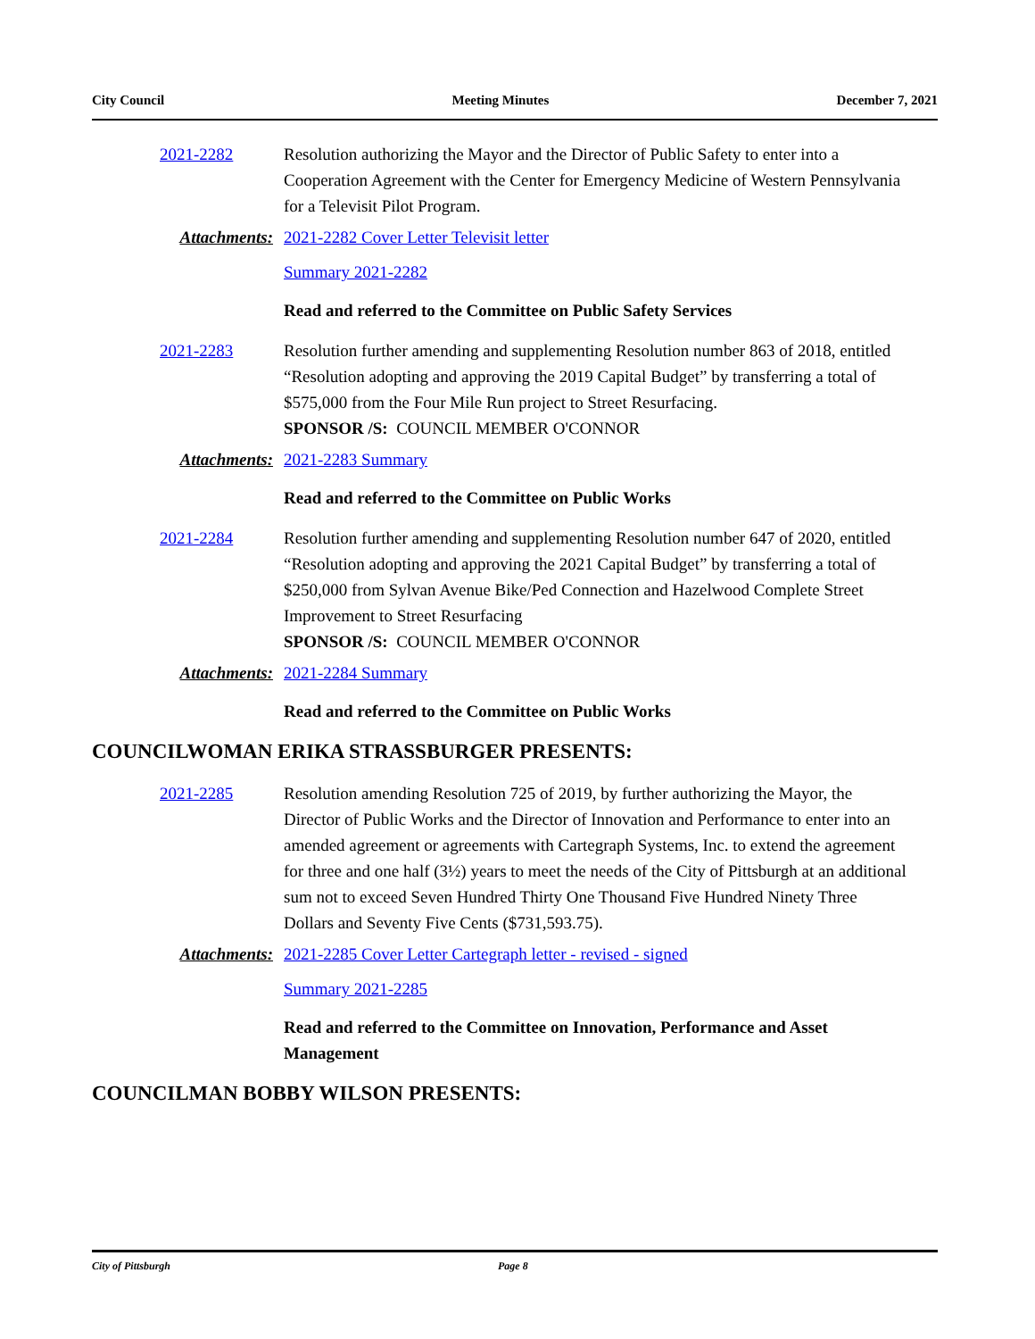City Council Meeting Minutes December 7, 2021
2021-2282 Resolution authorizing the Mayor and the Director of Public Safety to enter into a Cooperation Agreement with the Center for Emergency Medicine of Western Pennsylvania for a Televisit Pilot Program.
Attachments: 2021-2282 Cover Letter Televisit letter
Summary 2021-2282
Read and referred to the Committee on Public Safety Services
2021-2283 Resolution further amending and supplementing Resolution number 863 of 2018, entitled “Resolution adopting and approving the 2019 Capital Budget” by transferring a total of $575,000 from the Four Mile Run project to Street Resurfacing.
SPONSOR /S: COUNCIL MEMBER O'CONNOR
Attachments: 2021-2283 Summary
Read and referred to the Committee on Public Works
2021-2284 Resolution further amending and supplementing Resolution number 647 of 2020, entitled “Resolution adopting and approving the 2021 Capital Budget” by transferring a total of $250,000 from Sylvan Avenue Bike/Ped Connection and Hazelwood Complete Street Improvement to Street Resurfacing
SPONSOR /S: COUNCIL MEMBER O'CONNOR
Attachments: 2021-2284 Summary
Read and referred to the Committee on Public Works
COUNCILWOMAN ERIKA STRASSBURGER PRESENTS:
2021-2285 Resolution amending Resolution 725 of 2019, by further authorizing the Mayor, the Director of Public Works and the Director of Innovation and Performance to enter into an amended agreement or agreements with Cartegraph Systems, Inc. to extend the agreement for three and one half (3½) years to meet the needs of the City of Pittsburgh at an additional sum not to exceed Seven Hundred Thirty One Thousand Five Hundred Ninety Three Dollars and Seventy Five Cents ($731,593.75).
Attachments: 2021-2285 Cover Letter Cartegraph letter - revised - signed
Summary 2021-2285
Read and referred to the Committee on Innovation, Performance and Asset Management
COUNCILMAN BOBBY WILSON PRESENTS:
City of Pittsburgh Page 8